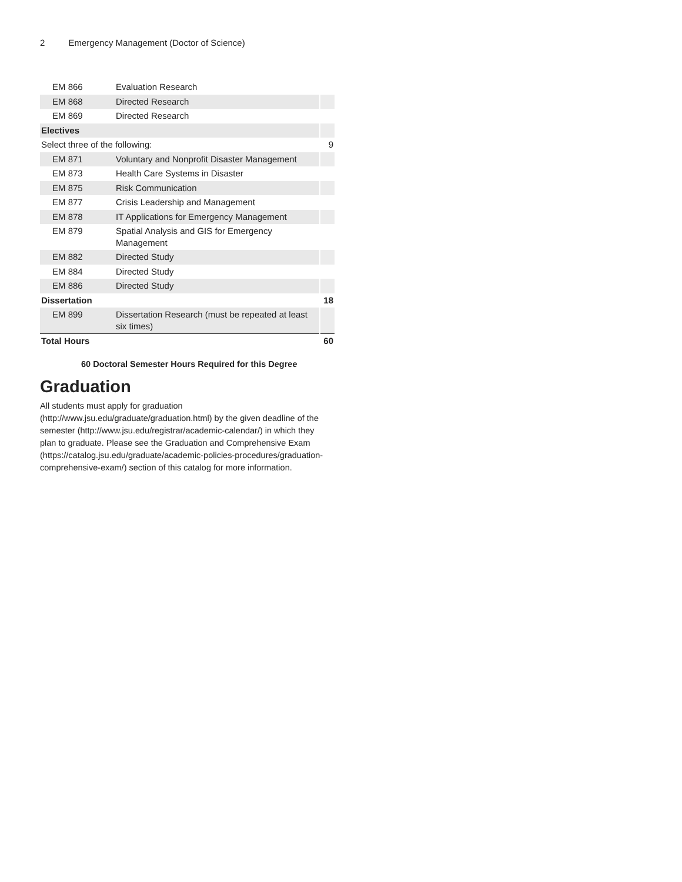2 Emergency Management (Doctor of Science)
| EM 866 | Evaluation Research | |
| EM 868 | Directed Research | |
| EM 869 | Directed Research | |
| Electives | | |
| Select three of the following: | | 9 |
| EM 871 | Voluntary and Nonprofit Disaster Management | |
| EM 873 | Health Care Systems in Disaster | |
| EM 875 | Risk Communication | |
| EM 877 | Crisis Leadership and Management | |
| EM 878 | IT Applications for Emergency Management | |
| EM 879 | Spatial Analysis and GIS for Emergency Management | |
| EM 882 | Directed Study | |
| EM 884 | Directed Study | |
| EM 886 | Directed Study | |
| Dissertation | | 18 |
| EM 899 | Dissertation Research (must be repeated at least six times) | |
| Total Hours | | 60 |
60 Doctoral Semester Hours Required for this Degree
Graduation
All students must apply for graduation (http://www.jsu.edu/graduate/graduation.html) by the given deadline of the semester (http://www.jsu.edu/registrar/academic-calendar/) in which they plan to graduate. Please see the Graduation and Comprehensive Exam (https://catalog.jsu.edu/graduate/academic-policies-procedures/graduation-comprehensive-exam/) section of this catalog for more information.